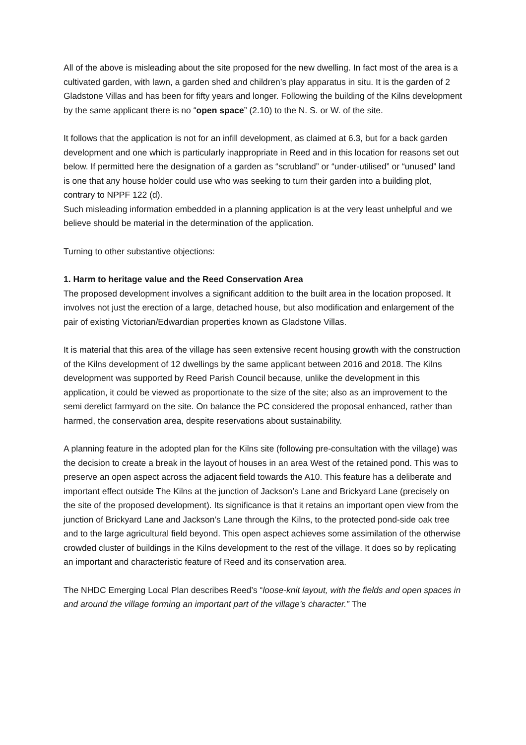All of the above is misleading about the site proposed for the new dwelling. In fact most of the area is a cultivated garden, with lawn, a garden shed and children’s play apparatus in situ. It is the garden of 2 Gladstone Villas and has been for fifty years and longer. Following the building of the Kilns development by the same applicant there is no “open space” (2.10) to the N. S. or W. of the site.
It follows that the application is not for an infill development, as claimed at 6.3, but for a back garden development and one which is particularly inappropriate in Reed and in this location for reasons set out below. If permitted here the designation of a garden as “scrubland” or “under-utilised” or “unused” land is one that any house holder could use who was seeking to turn their garden into a building plot, contrary to NPPF 122 (d).
Such misleading information embedded in a planning application is at the very least unhelpful and we believe should be material in the determination of the application.
Turning to other substantive objections:
1. Harm to heritage value and the Reed Conservation Area
The proposed development involves a significant addition to the built area in the location proposed. It involves not just the erection of a large, detached house, but also modification and enlargement of the pair of existing Victorian/Edwardian properties known as Gladstone Villas.
It is material that this area of the village has seen extensive recent housing growth with the construction of the Kilns development of 12 dwellings by the same applicant between 2016 and 2018. The Kilns development was supported by Reed Parish Council because, unlike the development in this application, it could be viewed as proportionate to the size of the site; also as an improvement to the semi derelict farmyard on the site. On balance the PC considered the proposal enhanced, rather than harmed, the conservation area, despite reservations about sustainability.
A planning feature in the adopted plan for the Kilns site (following pre-consultation with the village) was the decision to create a break in the layout of houses in an area West of the retained pond. This was to preserve an open aspect across the adjacent field towards the A10. This feature has a deliberate and important effect outside The Kilns at the junction of Jackson’s Lane and Brickyard Lane (precisely on the site of the proposed development). Its significance is that it retains an important open view from the junction of Brickyard Lane and Jackson’s Lane through the Kilns, to the protected pond-side oak tree and to the large agricultural field beyond. This open aspect achieves some assimilation of the otherwise crowded cluster of buildings in the Kilns development to the rest of the village. It does so by replicating an important and characteristic feature of Reed and its conservation area.
The NHDC Emerging Local Plan describes Reed’s “loose-knit layout, with the fields and open spaces in and around the village forming an important part of the village’s character.” The